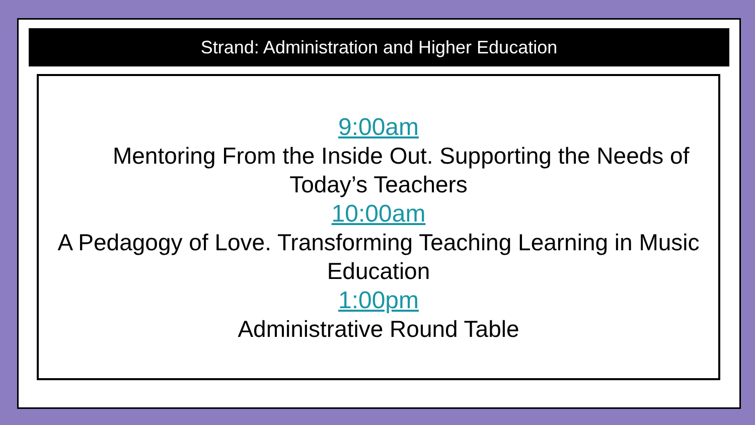Strand: Administration and Higher Education
9:00am
Mentoring From the Inside Out. Supporting the Needs of Today’s Teachers
10:00am
A Pedagogy of Love. Transforming Teaching Learning in Music Education
1:00pm
Administrative Round Table